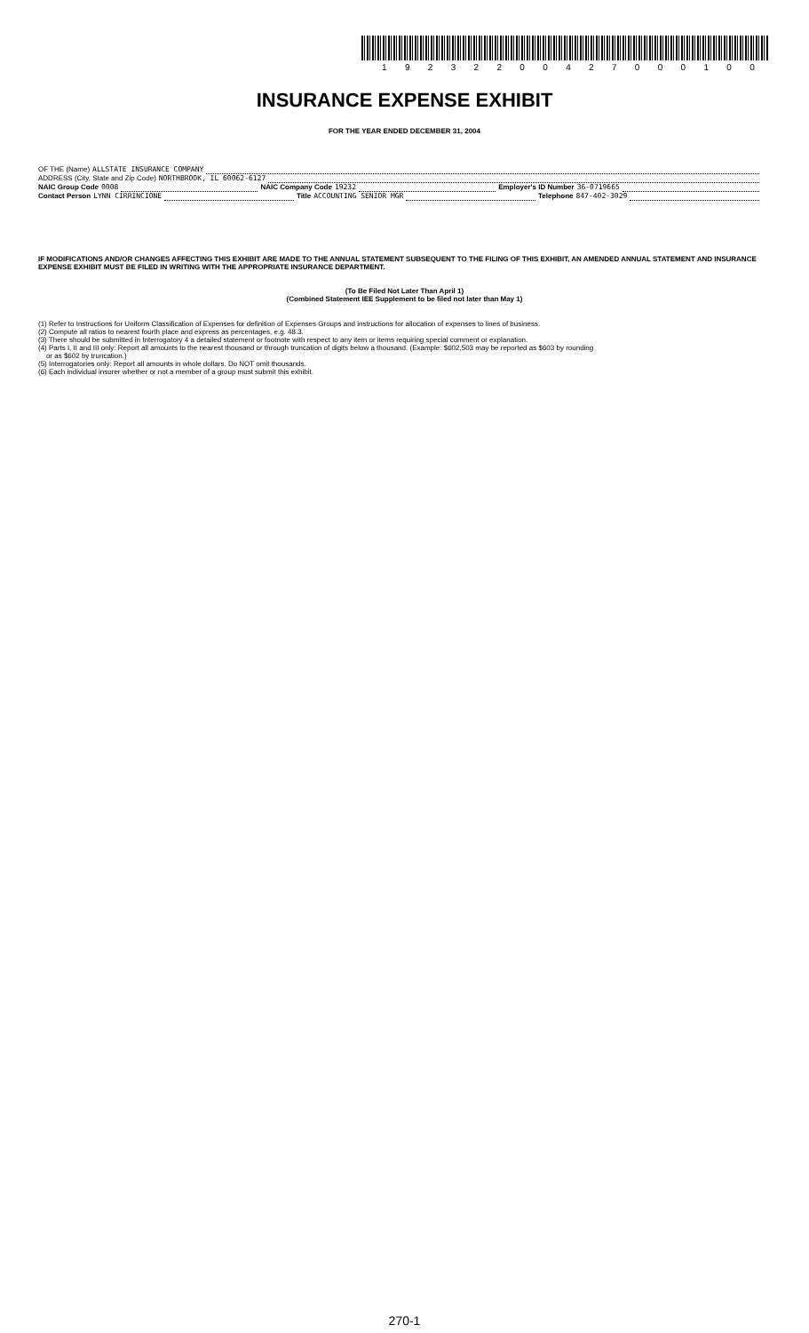1 9 2 3 2 2 0 0 4 2 7 0 0 0 1 0 0
INSURANCE EXPENSE EXHIBIT
FOR THE YEAR ENDED DECEMBER 31, 2004
OF THE (Name) ALLSTATE INSURANCE COMPANY
ADDRESS (City, State and Zip Code) NORTHBROOK, IL 60062-6127
NAIC Group Code 0008 NAIC Company Code 19232 Employer's ID Number 36-0719665
Contact Person LYNN CIRRINCIONE Title ACCOUNTING SENIOR MGR Telephone 847-402-3029
IF MODIFICATIONS AND/OR CHANGES AFFECTING THIS EXHIBIT ARE MADE TO THE ANNUAL STATEMENT SUBSEQUENT TO THE FILING OF THIS EXHIBIT, AN AMENDED ANNUAL STATEMENT AND INSURANCE EXPENSE EXHIBIT MUST BE FILED IN WRITING WITH THE APPROPRIATE INSURANCE DEPARTMENT.
(To Be Filed Not Later Than April 1)
(Combined Statement IEE Supplement to be filed not later than May 1)
(1) Refer to Instructions for Uniform Classification of Expenses for definition of Expenses Groups and instructions for allocation of expenses to lines of business.
(2) Compute all ratios to nearest fourth place and express as percentages, e.g. 48.3.
(3) There should be submitted in Interrogatory 4 a detailed statement or footnote with respect to any item or items requiring special comment or explanation.
(4) Parts I, II and III only: Report all amounts to the nearest thousand or through truncation of digits below a thousand. (Example: $602,503 may be reported as $603 by rounding
or as $602 by truncation.)
(5) Interrogatories only: Report all amounts in whole dollars. Do NOT omit thousands.
(6) Each individual insurer whether or not a member of a group must submit this exhibit.
270-1